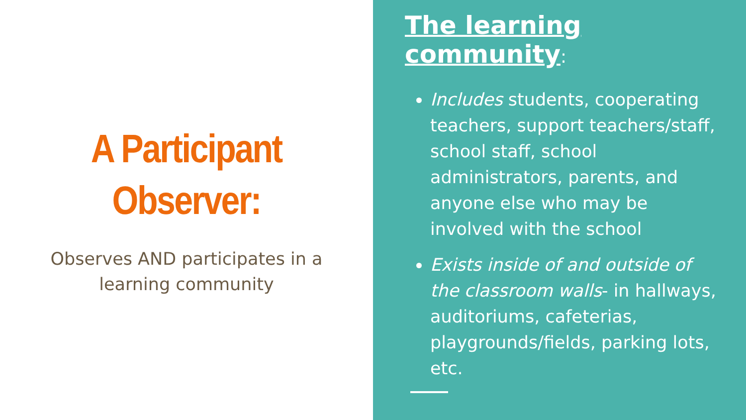A Participant
Observer:
Observes AND participates in a
learning community
The learning community:
Includes students, cooperating teachers, support teachers/staff, school staff, school administrators, parents, and anyone else who may be involved with the school
Exists inside of and outside of the classroom walls- in hallways, auditoriums, cafeterias, playgrounds/fields, parking lots, etc.